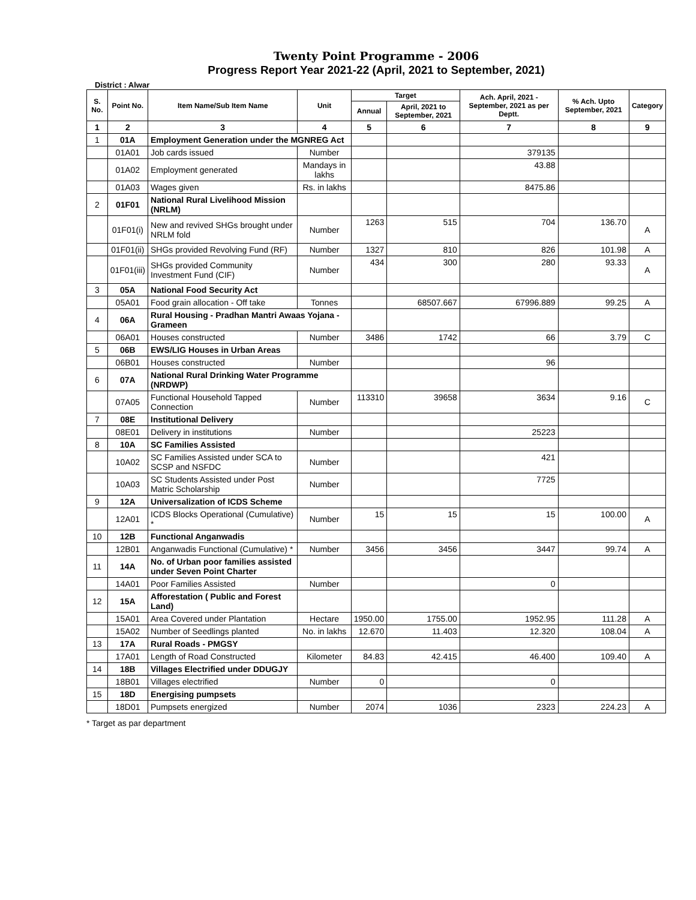Twenty Point Programme - 2006
Progress Report Year 2021-22 (April, 2021 to September, 2021)
District : Alwar
| S. No. | Point No. | Item Name/Sub Item Name | Unit | Target | | Ach. April, 2021 - September, 2021 as per Deptt. | % Ach. Upto September, 2021 | Category |
| --- | --- | --- | --- | --- | --- | --- | --- | --- |
| | | | | Annual | April, 2021 to September, 2021 | | | |
| 1 | 2 | 3 | 4 | 5 | 6 | 7 | 8 | 9 |
| 1 | 01A | Employment Generation under the MGNREG Act | | | | | | |
| | 01A01 | Job cards issued | Number | | | 379135 | | |
| | 01A02 | Employment generated | Mandays in lakhs | | | 43.88 | | |
| | 01A03 | Wages given | Rs. in lakhs | | | 8475.86 | | |
| 2 | 01F01 | National Rural Livelihood Mission (NRLM) | | | | | | |
| | 01F01(i) | New and revived SHGs brought under NRLM fold | Number | 1263 | 515 | 704 | 136.70 | A |
| | 01F01(ii) | SHGs provided Revolving Fund (RF) | Number | 1327 | 810 | 826 | 101.98 | A |
| | 01F01(iii) | SHGs provided Community Investment Fund (CIF) | Number | 434 | 300 | 280 | 93.33 | A |
| 3 | 05A | National Food Security Act | | | | | | |
| | 05A01 | Food grain allocation - Off take | Tonnes | | 68507.667 | 67996.889 | 99.25 | A |
| 4 | 06A | Rural Housing - Pradhan Mantri Awaas Yojana - Grameen | | | | | | |
| | 06A01 | Houses constructed | Number | 3486 | 1742 | 66 | 3.79 | C |
| 5 | 06B | EWS/LIG Houses in Urban Areas | | | | | | |
| | 06B01 | Houses constructed | Number | | | 96 | | |
| 6 | 07A | National Rural Drinking Water Programme (NRDWP) | | | | | | |
| | 07A05 | Functional Household Tapped Connection | Number | 113310 | 39658 | 3634 | 9.16 | C |
| 7 | 08E | Institutional Delivery | | | | | | |
| | 08E01 | Delivery in institutions | Number | | | 25223 | | |
| 8 | 10A | SC Families Assisted | | | | | | |
| | 10A02 | SC Families Assisted under SCA to SCSP and NSFDC | Number | | | 421 | | |
| | 10A03 | SC Students Assisted under Post Matric Scholarship | Number | | | 7725 | | |
| 9 | 12A | Universalization of ICDS Scheme | | | | | | |
| | 12A01 | ICDS Blocks Operational (Cumulative) * | Number | 15 | 15 | 15 | 100.00 | A |
| 10 | 12B | Functional Anganwadis | | | | | | |
| | 12B01 | Anganwadis Functional (Cumulative) * | Number | 3456 | 3456 | 3447 | 99.74 | A |
| 11 | 14A | No. of Urban poor families assisted under Seven Point Charter | | | | | | |
| | 14A01 | Poor Families Assisted | Number | | | 0 | | |
| 12 | 15A | Afforestation ( Public and Forest Land) | | | | | | |
| | 15A01 | Area Covered under Plantation | Hectare | 1950.00 | 1755.00 | 1952.95 | 111.28 | A |
| | 15A02 | Number of Seedlings planted | No. in lakhs | 12.670 | 11.403 | 12.320 | 108.04 | A |
| 13 | 17A | Rural Roads - PMGSY | | | | | | |
| | 17A01 | Length of Road Constructed | Kilometer | 84.83 | 42.415 | 46.400 | 109.40 | A |
| 14 | 18B | Villages Electrified under DDUGJY | | | | | | |
| | 18B01 | Villages electrified | Number | 0 | | 0 | | |
| 15 | 18D | Energising pumpsets | | | | | | |
| | 18D01 | Pumpsets energized | Number | 2074 | 1036 | 2323 | 224.23 | A |
* Target as par department